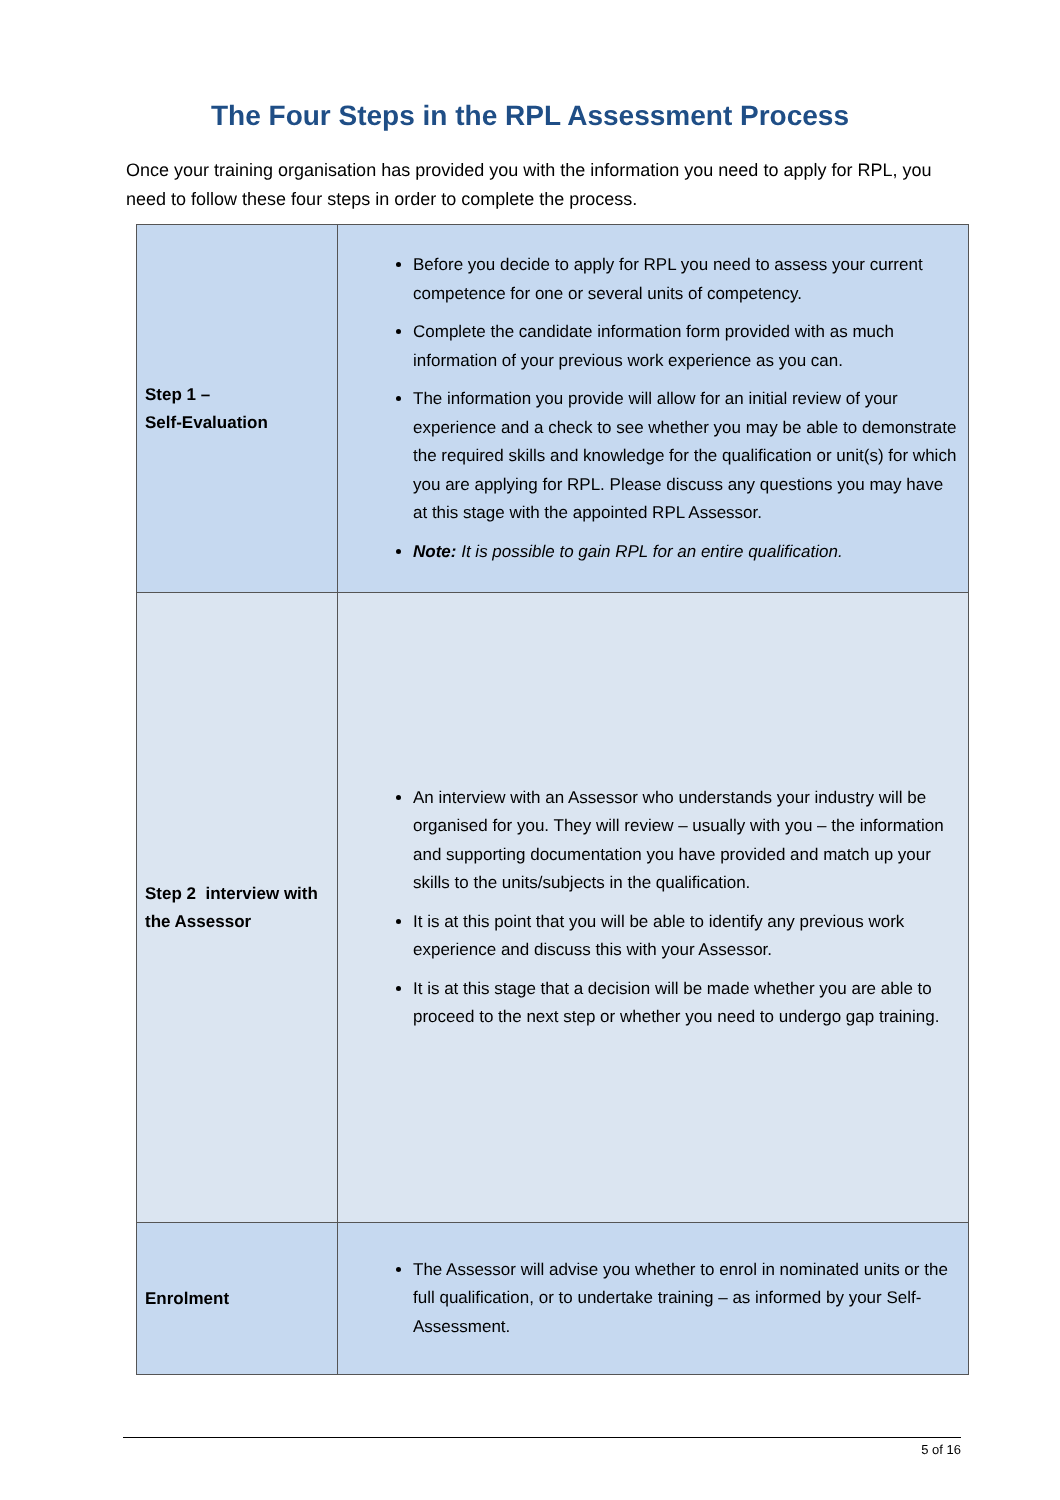The Four Steps in the RPL Assessment Process
Once your training organisation has provided you with the information you need to apply for RPL, you need to follow these four steps in order to complete the process.
| Step 1 – Self-Evaluation | Before you decide to apply for RPL you need to assess your current competence for one or several units of competency. Complete the candidate information form provided with as much information of your previous work experience as you can. The information you provide will allow for an initial review of your experience and a check to see whether you may be able to demonstrate the required skills and knowledge for the qualification or unit(s) for which you are applying for RPL. Please discuss any questions you may have at this stage with the appointed RPL Assessor. Note: It is possible to gain RPL for an entire qualification. |
| Step 2 interview with the Assessor | An interview with an Assessor who understands your industry will be organised for you. They will review – usually with you – the information and supporting documentation you have provided and match up your skills to the units/subjects in the qualification. It is at this point that you will be able to identify any previous work experience and discuss this with your Assessor. It is at this stage that a decision will be made whether you are able to proceed to the next step or whether you need to undergo gap training. |
| Enrolment | The Assessor will advise you whether to enrol in nominated units or the full qualification, or to undertake training – as informed by your Self-Assessment. |
5 of 16